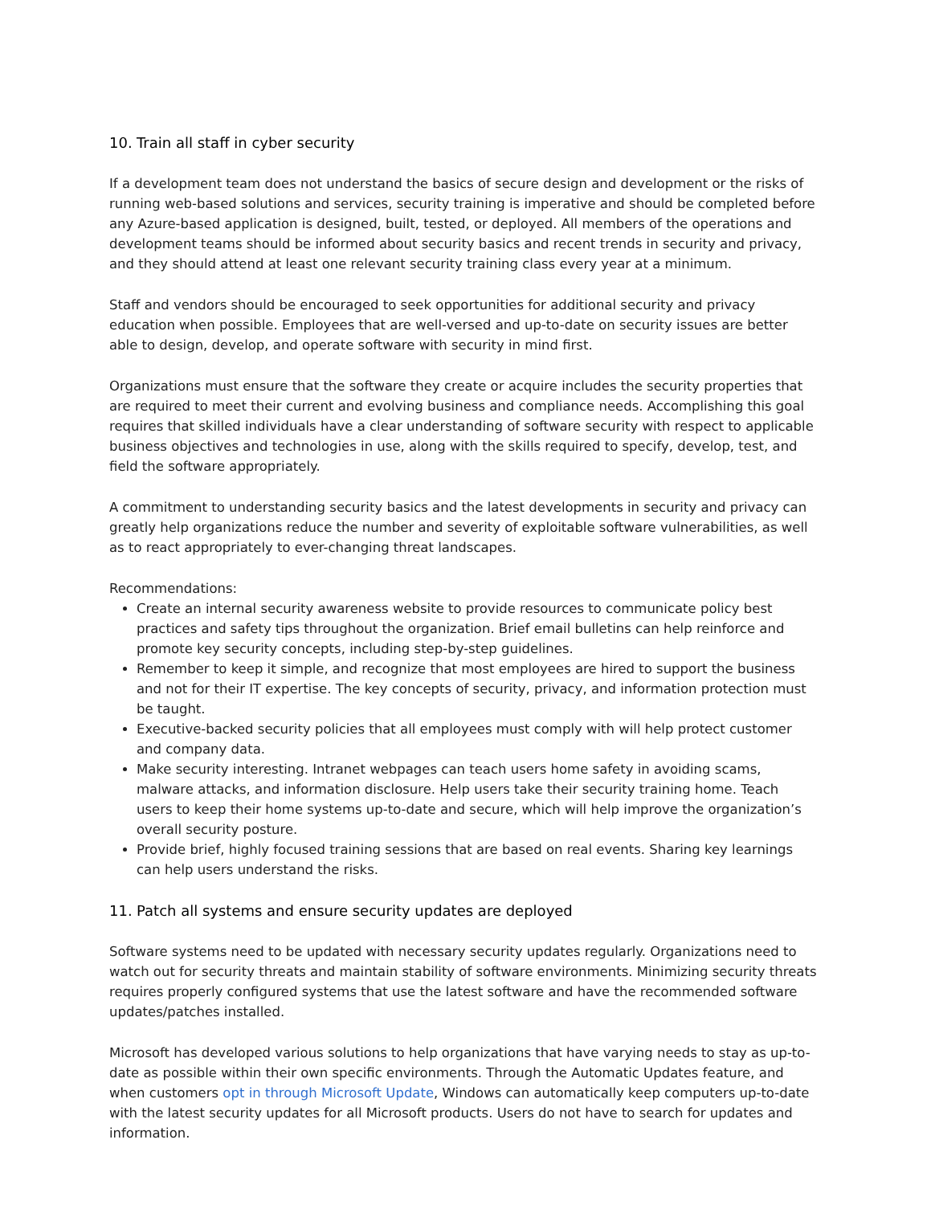10. Train all staff in cyber security
If a development team does not understand the basics of secure design and development or the risks of running web-based solutions and services, security training is imperative and should be completed before any Azure-based application is designed, built, tested, or deployed. All members of the operations and development teams should be informed about security basics and recent trends in security and privacy, and they should attend at least one relevant security training class every year at a minimum.
Staff and vendors should be encouraged to seek opportunities for additional security and privacy education when possible. Employees that are well-versed and up-to-date on security issues are better able to design, develop, and operate software with security in mind first.
Organizations must ensure that the software they create or acquire includes the security properties that are required to meet their current and evolving business and compliance needs. Accomplishing this goal requires that skilled individuals have a clear understanding of software security with respect to applicable business objectives and technologies in use, along with the skills required to specify, develop, test, and field the software appropriately.
A commitment to understanding security basics and the latest developments in security and privacy can greatly help organizations reduce the number and severity of exploitable software vulnerabilities, as well as to react appropriately to ever-changing threat landscapes.
Recommendations:
Create an internal security awareness website to provide resources to communicate policy best practices and safety tips throughout the organization. Brief email bulletins can help reinforce and promote key security concepts, including step-by-step guidelines.
Remember to keep it simple, and recognize that most employees are hired to support the business and not for their IT expertise. The key concepts of security, privacy, and information protection must be taught.
Executive-backed security policies that all employees must comply with will help protect customer and company data.
Make security interesting. Intranet webpages can teach users home safety in avoiding scams, malware attacks, and information disclosure. Help users take their security training home. Teach users to keep their home systems up-to-date and secure, which will help improve the organization’s overall security posture.
Provide brief, highly focused training sessions that are based on real events. Sharing key learnings can help users understand the risks.
11. Patch all systems and ensure security updates are deployed
Software systems need to be updated with necessary security updates regularly. Organizations need to watch out for security threats and maintain stability of software environments. Minimizing security threats requires properly configured systems that use the latest software and have the recommended software updates/patches installed.
Microsoft has developed various solutions to help organizations that have varying needs to stay as up-to-date as possible within their own specific environments. Through the Automatic Updates feature, and when customers opt in through Microsoft Update, Windows can automatically keep computers up-to-date with the latest security updates for all Microsoft products. Users do not have to search for updates and information.